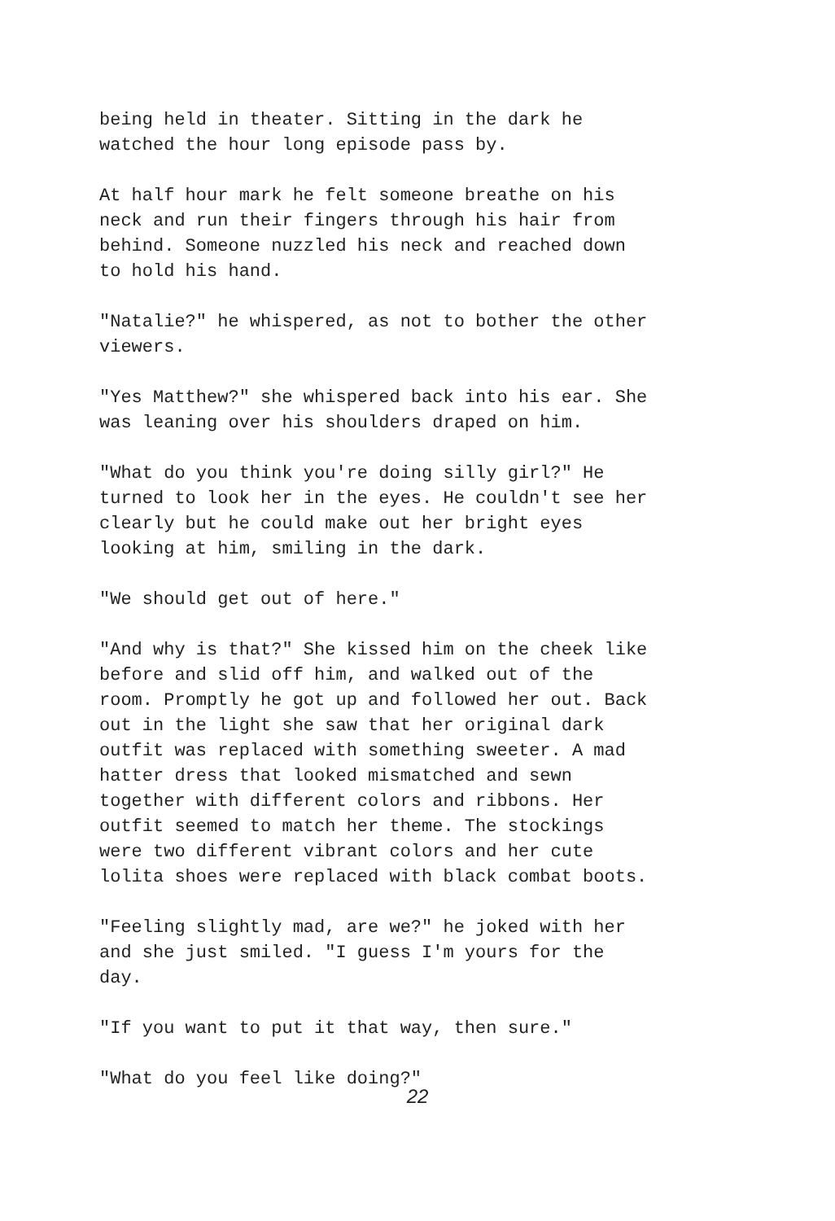being held in theater. Sitting in the dark he watched the hour long episode pass by.
At half hour mark he felt someone breathe on his neck and run their fingers through his hair from behind. Someone nuzzled his neck and reached down to hold his hand.
"Natalie?" he whispered, as not to bother the other viewers.
"Yes Matthew?" she whispered back into his ear. She was leaning over his shoulders draped on him.
"What do you think you're doing silly girl?" He turned to look her in the eyes. He couldn't see her clearly but he could make out her bright eyes looking at him, smiling in the dark.
"We should get out of here."
"And why is that?" She kissed him on the cheek like before and slid off him, and walked out of the room. Promptly he got up and followed her out. Back out in the light she saw that her original dark outfit was replaced with something sweeter. A mad hatter dress that looked mismatched and sewn together with different colors and ribbons. Her outfit seemed to match her theme. The stockings were two different vibrant colors and her cute lolita shoes were replaced with black combat boots.
"Feeling slightly mad, are we?" he joked with her and she just smiled. "I guess I'm yours for the day.
"If you want to put it that way, then sure."
"What do you feel like doing?"
22